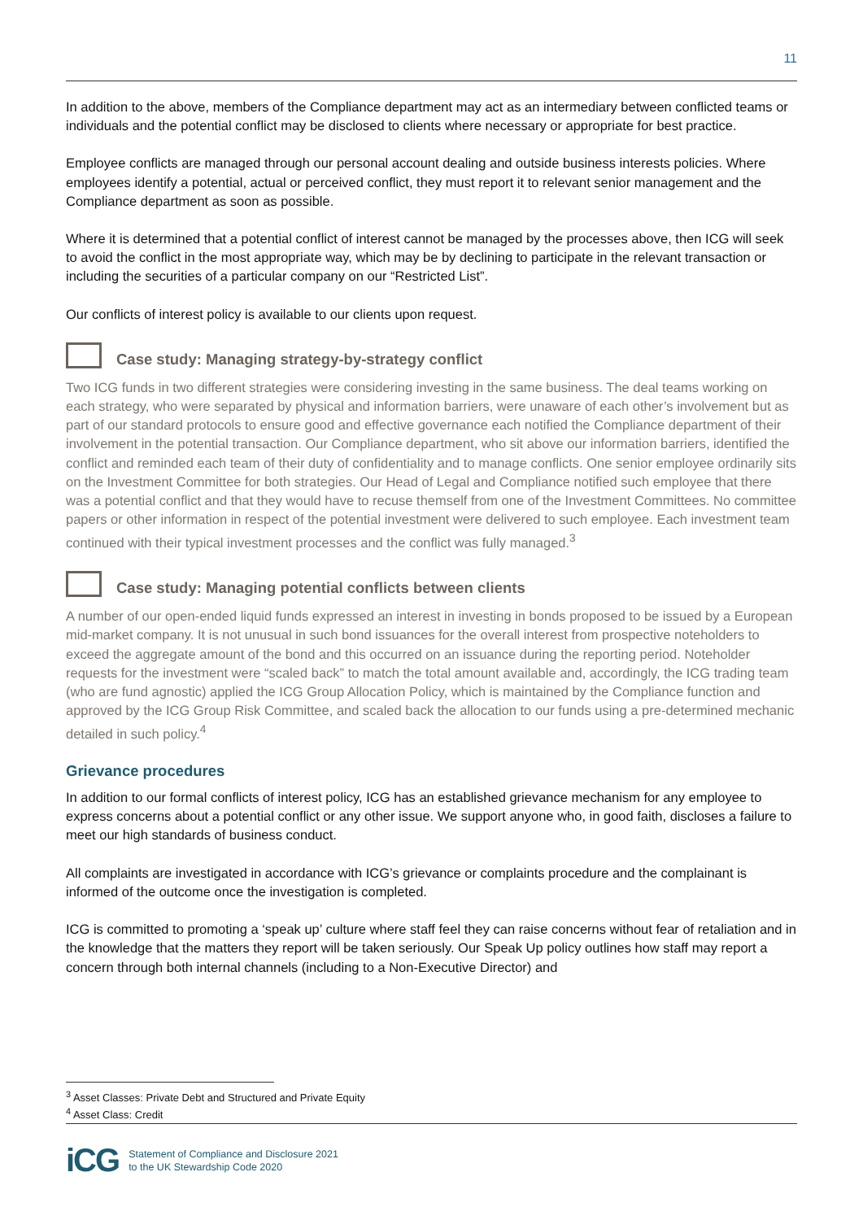11
In addition to the above, members of the Compliance department may act as an intermediary between conflicted teams or individuals and the potential conflict may be disclosed to clients where necessary or appropriate for best practice.
Employee conflicts are managed through our personal account dealing and outside business interests policies. Where employees identify a potential, actual or perceived conflict, they must report it to relevant senior management and the Compliance department as soon as possible.
Where it is determined that a potential conflict of interest cannot be managed by the processes above, then ICG will seek to avoid the conflict in the most appropriate way, which may be by declining to participate in the relevant transaction or including the securities of a particular company on our “Restricted List”.
Our conflicts of interest policy is available to our clients upon request.
Case study: Managing strategy-by-strategy conflict
Two ICG funds in two different strategies were considering investing in the same business. The deal teams working on each strategy, who were separated by physical and information barriers, were unaware of each other’s involvement but as part of our standard protocols to ensure good and effective governance each notified the Compliance department of their involvement in the potential transaction. Our Compliance department, who sit above our information barriers, identified the conflict and reminded each team of their duty of confidentiality and to manage conflicts. One senior employee ordinarily sits on the Investment Committee for both strategies. Our Head of Legal and Compliance notified such employee that there was a potential conflict and that they would have to recuse themself from one of the Investment Committees. No committee papers or other information in respect of the potential investment were delivered to such employee. Each investment team continued with their typical investment processes and the conflict was fully managed.<sup>3</sup>
Case study: Managing potential conflicts between clients
A number of our open-ended liquid funds expressed an interest in investing in bonds proposed to be issued by a European mid-market company. It is not unusual in such bond issuances for the overall interest from prospective noteholders to exceed the aggregate amount of the bond and this occurred on an issuance during the reporting period. Noteholder requests for the investment were “scaled back” to match the total amount available and, accordingly, the ICG trading team (who are fund agnostic) applied the ICG Group Allocation Policy, which is maintained by the Compliance function and approved by the ICG Group Risk Committee, and scaled back the allocation to our funds using a pre-determined mechanic detailed in such policy.<sup>4</sup>
Grievance procedures
In addition to our formal conflicts of interest policy, ICG has an established grievance mechanism for any employee to express concerns about a potential conflict or any other issue. We support anyone who, in good faith, discloses a failure to meet our high standards of business conduct.
All complaints are investigated in accordance with ICG’s grievance or complaints procedure and the complainant is informed of the outcome once the investigation is completed.
ICG is committed to promoting a ‘speak up’ culture where staff feel they can raise concerns without fear of retaliation and in the knowledge that the matters they report will be taken seriously. Our Speak Up policy outlines how staff may report a concern through both internal channels (including to a Non-Executive Director) and
<sup>3</sup> Asset Classes: Private Debt and Structured and Private Equity
<sup>4</sup> Asset Class: Credit
iCG Statement of Compliance and Disclosure 2021
to the UK Stewardship Code 2020